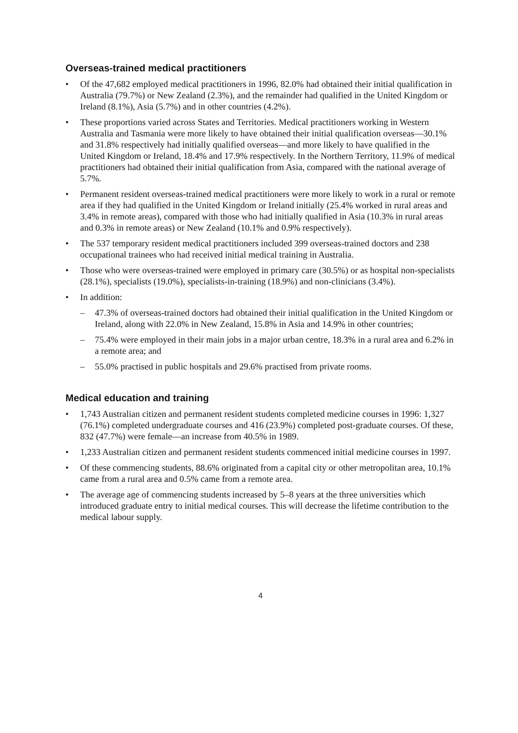Overseas-trained medical practitioners
• Of the 47,682 employed medical practitioners in 1996, 82.0% had obtained their initial qualification in Australia (79.7%) or New Zealand (2.3%), and the remainder had qualified in the United Kingdom or Ireland (8.1%), Asia (5.7%) and in other countries (4.2%).
• These proportions varied across States and Territories. Medical practitioners working in Western Australia and Tasmania were more likely to have obtained their initial qualification overseas—30.1% and 31.8% respectively had initially qualified overseas—and more likely to have qualified in the United Kingdom or Ireland, 18.4% and 17.9% respectively. In the Northern Territory, 11.9% of medical practitioners had obtained their initial qualification from Asia, compared with the national average of 5.7%.
• Permanent resident overseas-trained medical practitioners were more likely to work in a rural or remote area if they had qualified in the United Kingdom or Ireland initially (25.4% worked in rural areas and 3.4% in remote areas), compared with those who had initially qualified in Asia (10.3% in rural areas and 0.3% in remote areas) or New Zealand (10.1% and 0.9% respectively).
• The 537 temporary resident medical practitioners included 399 overseas-trained doctors and 238 occupational trainees who had received initial medical training in Australia.
• Those who were overseas-trained were employed in primary care (30.5%) or as hospital non-specialists (28.1%), specialists (19.0%), specialists-in-training (18.9%) and non-clinicians (3.4%).
• In addition:
– 47.3% of overseas-trained doctors had obtained their initial qualification in the United Kingdom or Ireland, along with 22.0% in New Zealand, 15.8% in Asia and 14.9% in other countries;
– 75.4% were employed in their main jobs in a major urban centre, 18.3% in a rural area and 6.2% in a remote area; and
– 55.0% practised in public hospitals and 29.6% practised from private rooms.
Medical education and training
• 1,743 Australian citizen and permanent resident students completed medicine courses in 1996: 1,327 (76.1%) completed undergraduate courses and 416 (23.9%) completed post-graduate courses. Of these, 832 (47.7%) were female—an increase from 40.5% in 1989.
• 1,233 Australian citizen and permanent resident students commenced initial medicine courses in 1997.
• Of these commencing students, 88.6% originated from a capital city or other metropolitan area, 10.1% came from a rural area and 0.5% came from a remote area.
• The average age of commencing students increased by 5–8 years at the three universities which introduced graduate entry to initial medical courses. This will decrease the lifetime contribution to the medical labour supply.
4